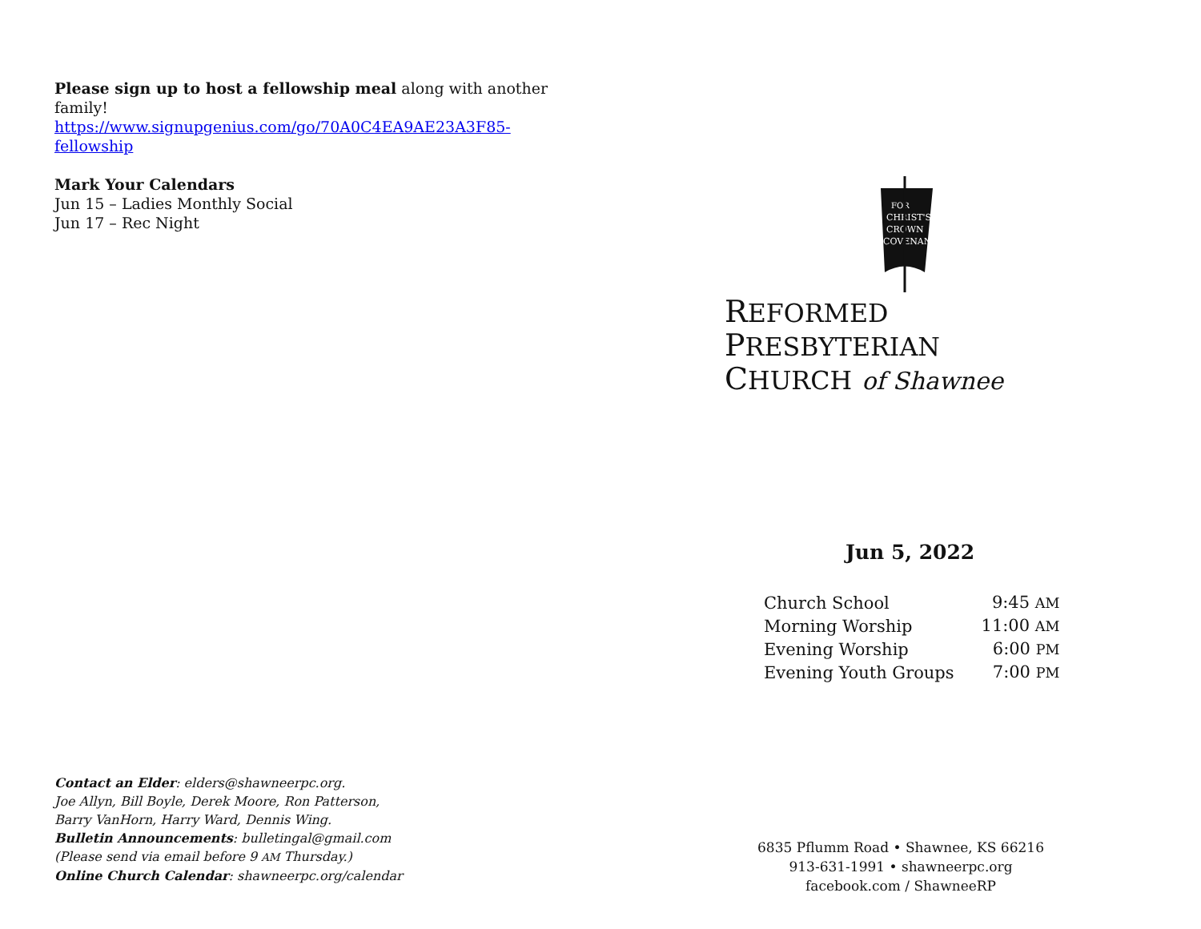Please sign up to host a fellowship meal along with another family!
https://www.signupgenius.com/go/70A0C4EA9AE23A3F85-
fellowship
Mark Your Calendars
Jun 15 – Ladies Monthly Social
Jun 17 – Rec Night
Contact an Elder: elders@shawneerpc.org.
Joe Allyn, Bill Boyle, Derek Moore, Ron Patterson,
Barry VanHorn, Harry Ward, Dennis Wing.
Bulletin Announcements: bulletingal@gmail.com
(Please send via email before 9 AM Thursday.)
Online Church Calendar: shawneerpc.org/calendar
FOR
CHRIST'S
CROWN
COVENANT
REFORMED PRESBYTERIAN
CHURCH of Shawnee
Jun 5, 2022
| Church School | 9:45 AM |
| Morning Worship | 11:00 AM |
| Evening Worship | 6:00 PM |
| Evening Youth Groups | 7:00 PM |
6835 Pflumm Road • Shawnee, KS 66216
913-631-1991 • shawneerpc.org
facebook.com / ShawneeRP